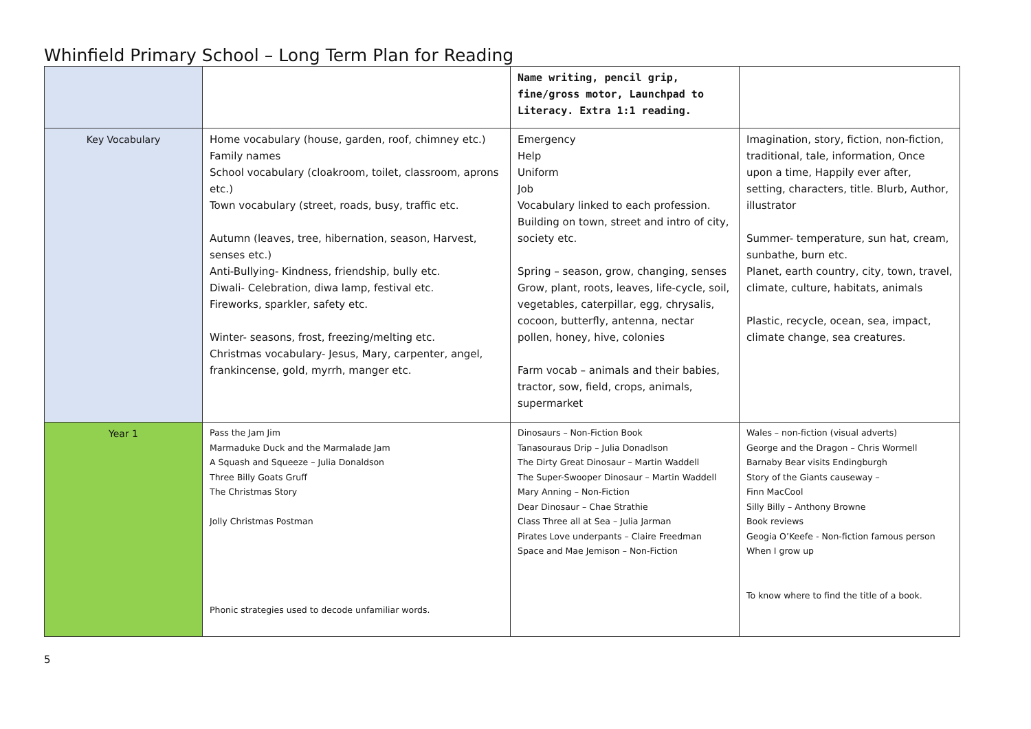Whinfield Primary School – Long Term Plan for Reading
| | | Name writing, pencil grip, fine/gross motor, Launchpad to Literacy. Extra 1:1 reading. | |
| Key Vocabulary | Home vocabulary (house, garden, roof, chimney etc.) Family names School vocabulary (cloakroom, toilet, classroom, aprons etc.) Town vocabulary (street, roads, busy, traffic etc. Autumn (leaves, tree, hibernation, season, Harvest, senses etc.) Anti-Bullying- Kindness, friendship, bully etc. Diwali- Celebration, diwa lamp, festival etc. Fireworks, sparkler, safety etc. Winter- seasons, frost, freezing/melting etc. Christmas vocabulary- Jesus, Mary, carpenter, angel, frankincense, gold, myrrh, manger etc. | Emergency Help Uniform Job Vocabulary linked to each profession. Building on town, street and intro of city, society etc. Spring – season, grow, changing, senses Grow, plant, roots, leaves, life-cycle, soil, vegetables, caterpillar, egg, chrysalis, cocoon, butterfly, antenna, nectar pollen, honey, hive, colonies Farm vocab – animals and their babies, tractor, sow, field, crops, animals, supermarket | Imagination, story, fiction, non-fiction, traditional, tale, information, Once upon a time, Happily ever after, setting, characters, title. Blurb, Author, illustrator Summer- temperature, sun hat, cream, sunbathe, burn etc. Planet, earth country, city, town, travel, climate, culture, habitats, animals Plastic, recycle, ocean, sea, impact, climate change, sea creatures. |
| Year 1 | Pass the Jam Jim Marmaduke Duck and the Marmalade Jam A Squash and Squeeze – Julia Donaldson Three Billy Goats Gruff The Christmas Story Jolly Christmas Postman Phonic strategies used to decode unfamiliar words. | Dinosaurs – Non-Fiction Book Tanasouraus Drip – Julia Donadlson The Dirty Great Dinosaur – Martin Waddell The Super-Swooper Dinosaur – Martin Waddell Mary Anning – Non-Fiction Dear Dinosaur – Chae Strathie Class Three all at Sea – Julia Jarman Pirates Love underpants – Claire Freedman Space and Mae Jemison – Non-Fiction | Wales – non-fiction (visual adverts) George and the Dragon – Chris Wormell Barnaby Bear visits Endingburgh Story of the Giants causeway – Finn MacCool Silly Billy – Anthony Browne Book reviews Geogia O’Keefe - Non-fiction famous person When I grow up To know where to find the title of a book. |
5